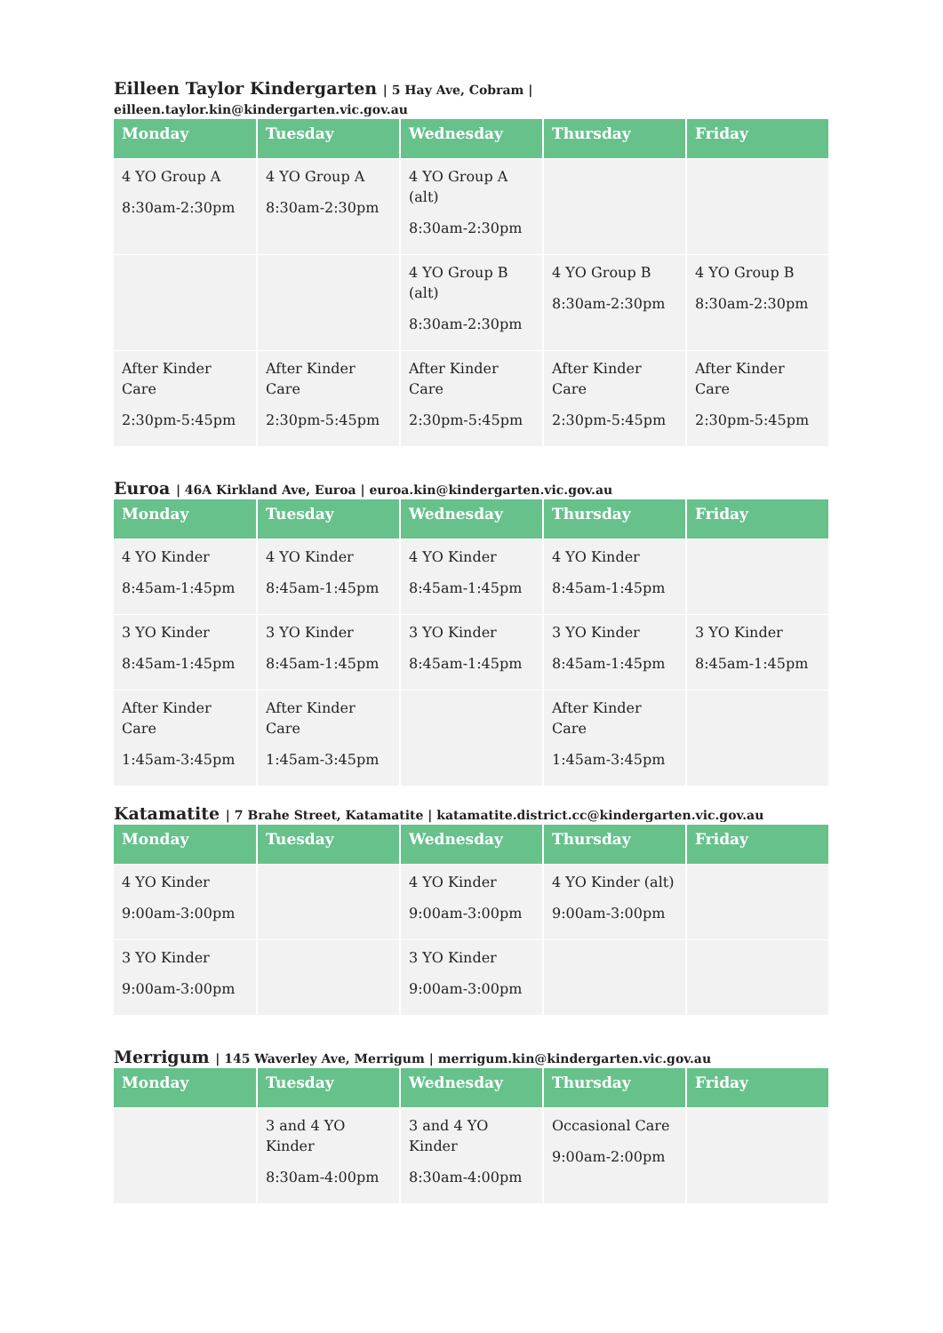Eilleen Taylor Kindergarten | 5 Hay Ave, Cobram | eilleen.taylor.kin@kindergarten.vic.gov.au
| Monday | Tuesday | Wednesday | Thursday | Friday |
| --- | --- | --- | --- | --- |
| 4 YO Group A 8:30am-2:30pm | 4 YO Group A 8:30am-2:30pm | 4 YO Group A (alt) 8:30am-2:30pm | | |
| | | 4 YO Group B (alt) 8:30am-2:30pm | 4 YO Group B 8:30am-2:30pm | 4 YO Group B 8:30am-2:30pm |
| After Kinder Care 2:30pm-5:45pm | After Kinder Care 2:30pm-5:45pm | After Kinder Care 2:30pm-5:45pm | After Kinder Care 2:30pm-5:45pm | After Kinder Care 2:30pm-5:45pm |
Euroa | 46A Kirkland Ave, Euroa | euroa.kin@kindergarten.vic.gov.au
| Monday | Tuesday | Wednesday | Thursday | Friday |
| --- | --- | --- | --- | --- |
| 4 YO Kinder 8:45am-1:45pm | 4 YO Kinder 8:45am-1:45pm | 4 YO Kinder 8:45am-1:45pm | 4 YO Kinder 8:45am-1:45pm | |
| 3 YO Kinder 8:45am-1:45pm | 3 YO Kinder 8:45am-1:45pm | 3 YO Kinder 8:45am-1:45pm | 3 YO Kinder 8:45am-1:45pm | 3 YO Kinder 8:45am-1:45pm |
| After Kinder Care 1:45am-3:45pm | After Kinder Care 1:45am-3:45pm | | After Kinder Care 1:45am-3:45pm | |
Katamatite | 7 Brahe Street, Katamatite | katamatite.district.cc@kindergarten.vic.gov.au
| Monday | Tuesday | Wednesday | Thursday | Friday |
| --- | --- | --- | --- | --- |
| 4 YO Kinder 9:00am-3:00pm | | 4 YO Kinder 9:00am-3:00pm | 4 YO Kinder (alt) 9:00am-3:00pm | |
| 3 YO Kinder 9:00am-3:00pm | | 3 YO Kinder 9:00am-3:00pm | | |
Merrigum | 145 Waverley Ave, Merrigum | merrigum.kin@kindergarten.vic.gov.au
| Monday | Tuesday | Wednesday | Thursday | Friday |
| --- | --- | --- | --- | --- |
| | 3 and 4 YO Kinder 8:30am-4:00pm | 3 and 4 YO Kinder 8:30am-4:00pm | Occasional Care 9:00am-2:00pm | |